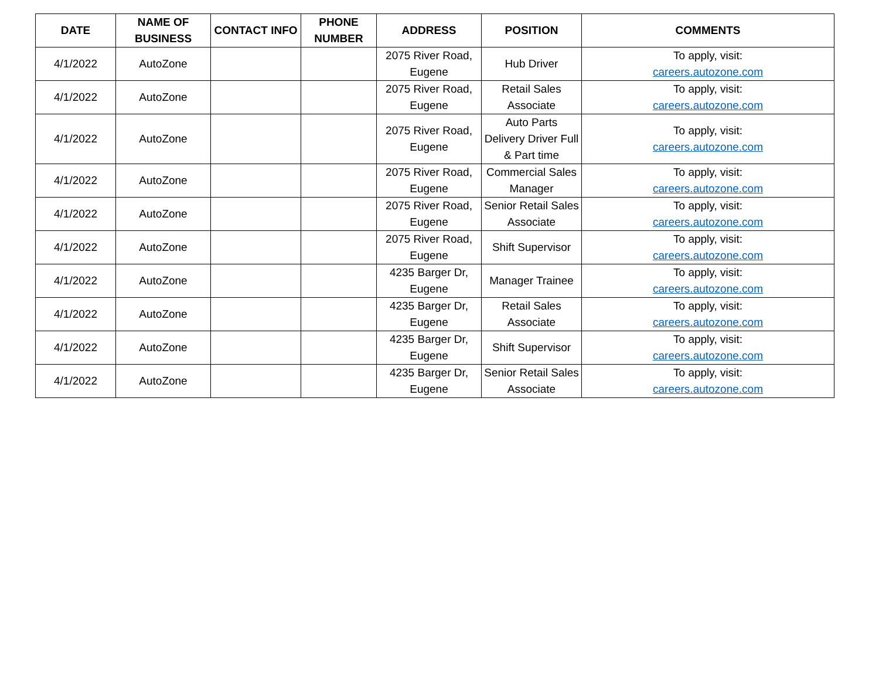| DATE | NAME OF BUSINESS | CONTACT INFO | PHONE NUMBER | ADDRESS | POSITION | COMMENTS |
| --- | --- | --- | --- | --- | --- | --- |
| 4/1/2022 | AutoZone | | | 2075 River Road, Eugene | Hub Driver | To apply, visit: careers.autozone.com |
| 4/1/2022 | AutoZone | | | 2075 River Road, Eugene | Retail Sales Associate | To apply, visit: careers.autozone.com |
| 4/1/2022 | AutoZone | | | 2075 River Road, Eugene | Auto Parts Delivery Driver Full & Part time | To apply, visit: careers.autozone.com |
| 4/1/2022 | AutoZone | | | 2075 River Road, Eugene | Commercial Sales Manager | To apply, visit: careers.autozone.com |
| 4/1/2022 | AutoZone | | | 2075 River Road, Eugene | Senior Retail Sales Associate | To apply, visit: careers.autozone.com |
| 4/1/2022 | AutoZone | | | 2075 River Road, Eugene | Shift Supervisor | To apply, visit: careers.autozone.com |
| 4/1/2022 | AutoZone | | | 4235 Barger Dr, Eugene | Manager Trainee | To apply, visit: careers.autozone.com |
| 4/1/2022 | AutoZone | | | 4235 Barger Dr, Eugene | Retail Sales Associate | To apply, visit: careers.autozone.com |
| 4/1/2022 | AutoZone | | | 4235 Barger Dr, Eugene | Shift Supervisor | To apply, visit: careers.autozone.com |
| 4/1/2022 | AutoZone | | | 4235 Barger Dr, Eugene | Senior Retail Sales Associate | To apply, visit: careers.autozone.com |